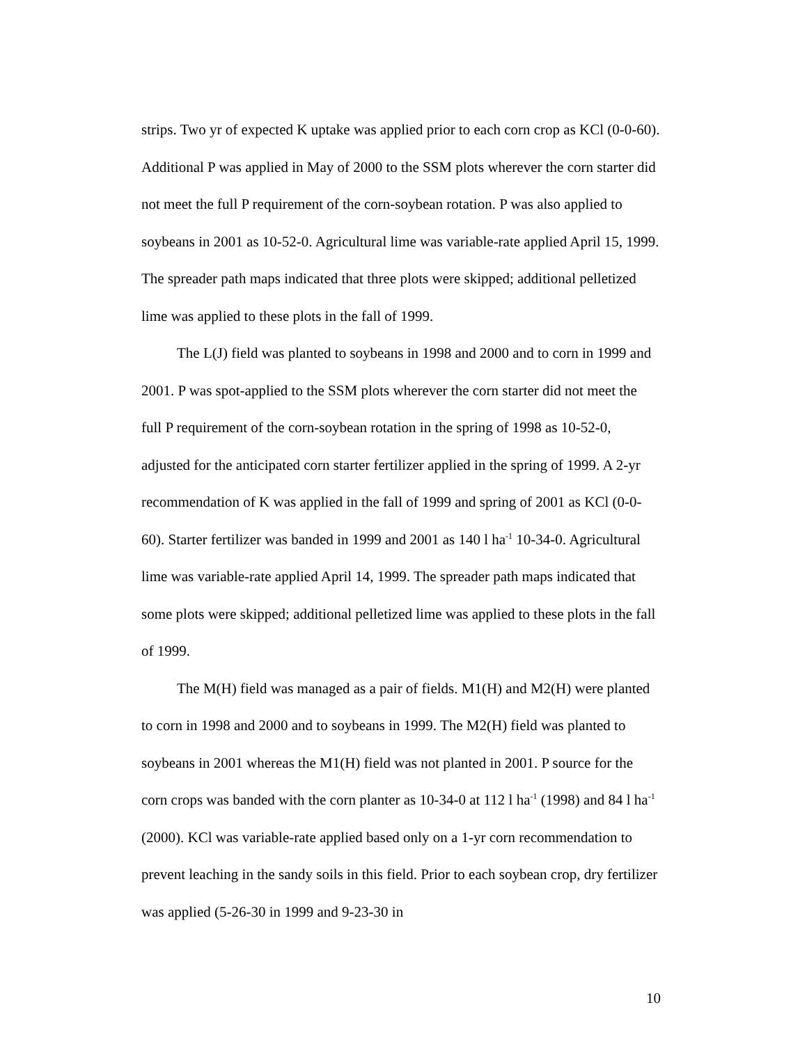strips. Two yr of expected K uptake was applied prior to each corn crop as KCl (0-0-60). Additional P was applied in May of 2000 to the SSM plots wherever the corn starter did not meet the full P requirement of the corn-soybean rotation. P was also applied to soybeans in 2001 as 10-52-0. Agricultural lime was variable-rate applied April 15, 1999. The spreader path maps indicated that three plots were skipped; additional pelletized lime was applied to these plots in the fall of 1999.
The L(J) field was planted to soybeans in 1998 and 2000 and to corn in 1999 and 2001. P was spot-applied to the SSM plots wherever the corn starter did not meet the full P requirement of the corn-soybean rotation in the spring of 1998 as 10-52-0, adjusted for the anticipated corn starter fertilizer applied in the spring of 1999. A 2-yr recommendation of K was applied in the fall of 1999 and spring of 2001 as KCl (0-0-60). Starter fertilizer was banded in 1999 and 2001 as 140 l ha<sup>-1</sup> 10-34-0. Agricultural lime was variable-rate applied April 14, 1999. The spreader path maps indicated that some plots were skipped; additional pelletized lime was applied to these plots in the fall of 1999.
The M(H) field was managed as a pair of fields. M1(H) and M2(H) were planted to corn in 1998 and 2000 and to soybeans in 1999. The M2(H) field was planted to soybeans in 2001 whereas the M1(H) field was not planted in 2001. P source for the corn crops was banded with the corn planter as 10-34-0 at 112 l ha<sup>-1</sup> (1998) and 84 l ha<sup>-1</sup> (2000). KCl was variable-rate applied based only on a 1-yr corn recommendation to prevent leaching in the sandy soils in this field. Prior to each soybean crop, dry fertilizer was applied (5-26-30 in 1999 and 9-23-30 in
10